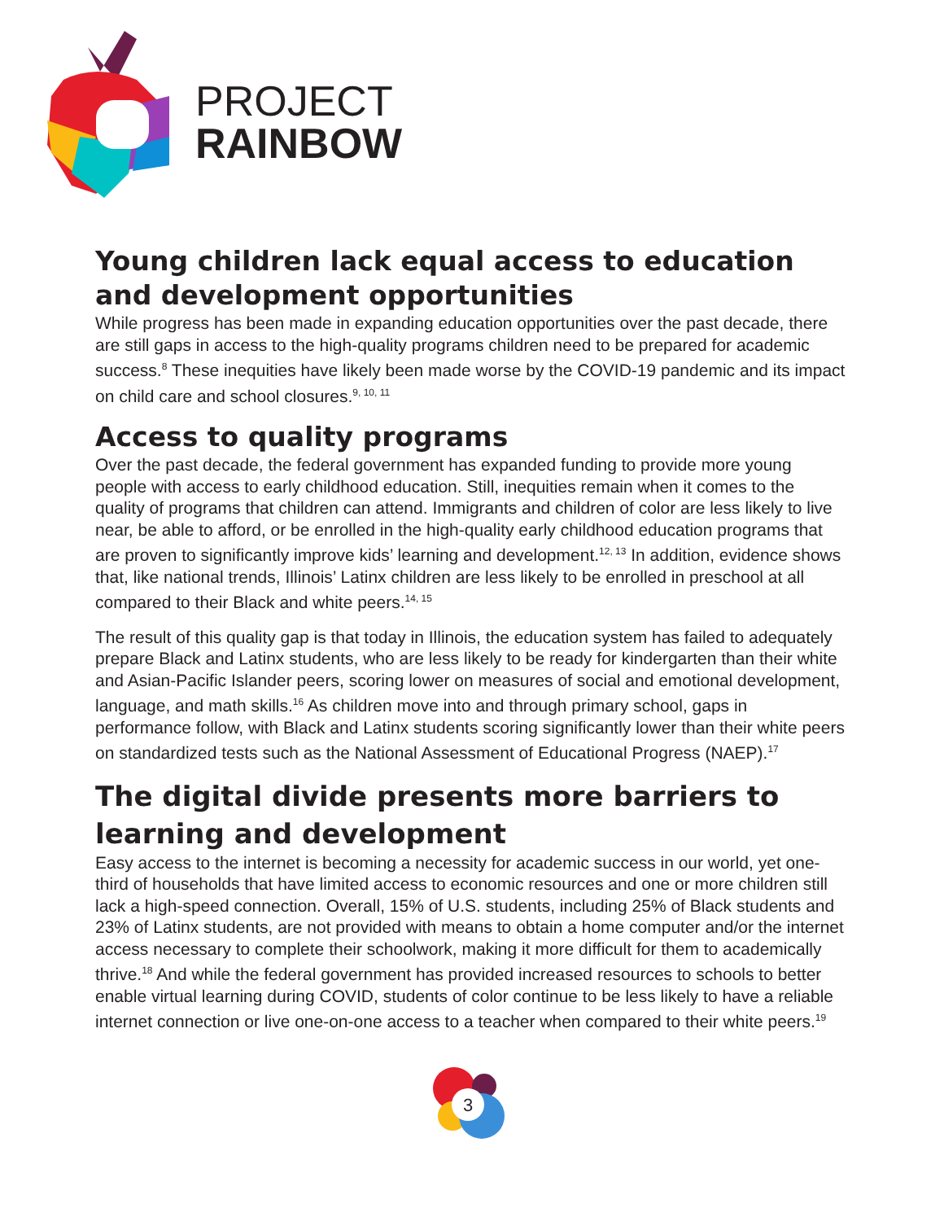PROJECT
RAINBOW
Young children lack equal access to education and development opportunities
While progress has been made in expanding education opportunities over the past decade, there are still gaps in access to the high-quality programs children need to be prepared for academic success.<sup>8</sup> These inequities have likely been made worse by the COVID-19 pandemic and its impact on child care and school closures.<sup>9, 10, 11</sup>
Access to quality programs
Over the past decade, the federal government has expanded funding to provide more young people with access to early childhood education. Still, inequities remain when it comes to the quality of programs that children can attend. Immigrants and children of color are less likely to live near, be able to afford, or be enrolled in the high-quality early childhood education programs that are proven to significantly improve kids’ learning and development.<sup>12, 13</sup> In addition, evidence shows that, like national trends, Illinois’ Latinx children are less likely to be enrolled in preschool at all compared to their Black and white peers.<sup>14, 15</sup>
The result of this quality gap is that today in Illinois, the education system has failed to adequately prepare Black and Latinx students, who are less likely to be ready for kindergarten than their white and Asian-Pacific Islander peers, scoring lower on measures of social and emotional development, language, and math skills.<sup>16</sup> As children move into and through primary school, gaps in performance follow, with Black and Latinx students scoring significantly lower than their white peers on standardized tests such as the National Assessment of Educational Progress (NAEP).<sup>17</sup>
The digital divide presents more barriers to learning and development
Easy access to the internet is becoming a necessity for academic success in our world, yet one-third of households that have limited access to economic resources and one or more children still lack a high-speed connection. Overall, 15% of U.S. students, including 25% of Black students and 23% of Latinx students, are not provided with means to obtain a home computer and/or the internet access necessary to complete their schoolwork, making it more difficult for them to academically thrive.<sup>18</sup> And while the federal government has provided increased resources to schools to better enable virtual learning during COVID, students of color continue to be less likely to have a reliable internet connection or live one-on-one access to a teacher when compared to their white peers.<sup>19</sup>
3